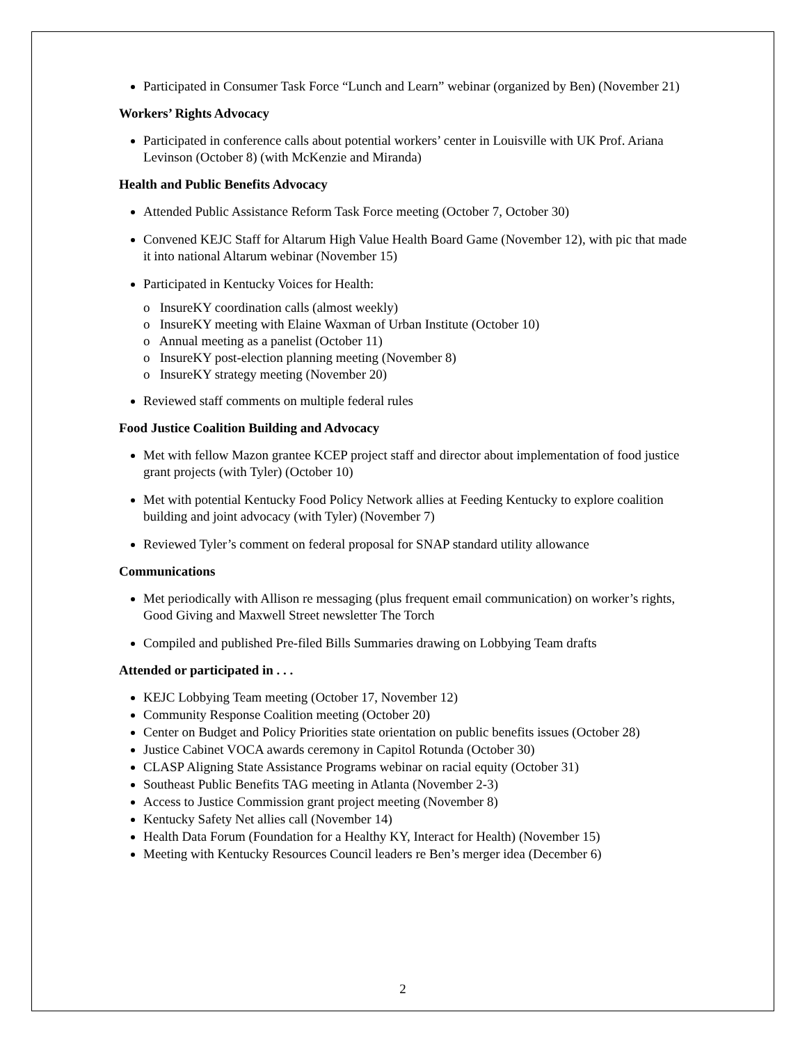Participated in Consumer Task Force “Lunch and Learn” webinar (organized by Ben) (November 21)
Workers’ Rights Advocacy
Participated in conference calls about potential workers’ center in Louisville with UK Prof. Ariana Levinson (October 8) (with McKenzie and Miranda)
Health and Public Benefits Advocacy
Attended Public Assistance Reform Task Force meeting (October 7, October 30)
Convened KEJC Staff for Altarum High Value Health Board Game (November 12), with pic that made it into national Altarum webinar (November 15)
Participated in Kentucky Voices for Health:
o InsureKY coordination calls (almost weekly)
o InsureKY meeting with Elaine Waxman of Urban Institute (October 10)
o Annual meeting as a panelist (October 11)
o InsureKY post-election planning meeting (November 8)
o InsureKY strategy meeting (November 20)
Reviewed staff comments on multiple federal rules
Food Justice Coalition Building and Advocacy
Met with fellow Mazon grantee KCEP project staff and director about implementation of food justice grant projects (with Tyler) (October 10)
Met with potential Kentucky Food Policy Network allies at Feeding Kentucky to explore coalition building and joint advocacy (with Tyler) (November 7)
Reviewed Tyler’s comment on federal proposal for SNAP standard utility allowance
Communications
Met periodically with Allison re messaging (plus frequent email communication) on worker’s rights, Good Giving and Maxwell Street newsletter The Torch
Compiled and published Pre-filed Bills Summaries drawing on Lobbying Team drafts
Attended or participated in . . .
KEJC Lobbying Team meeting (October 17, November 12)
Community Response Coalition meeting (October 20)
Center on Budget and Policy Priorities state orientation on public benefits issues (October 28)
Justice Cabinet VOCA awards ceremony in Capitol Rotunda (October 30)
CLASP Aligning State Assistance Programs webinar on racial equity (October 31)
Southeast Public Benefits TAG meeting in Atlanta (November 2-3)
Access to Justice Commission grant project meeting (November 8)
Kentucky Safety Net allies call (November 14)
Health Data Forum (Foundation for a Healthy KY, Interact for Health) (November 15)
Meeting with Kentucky Resources Council leaders re Ben’s merger idea (December 6)
2